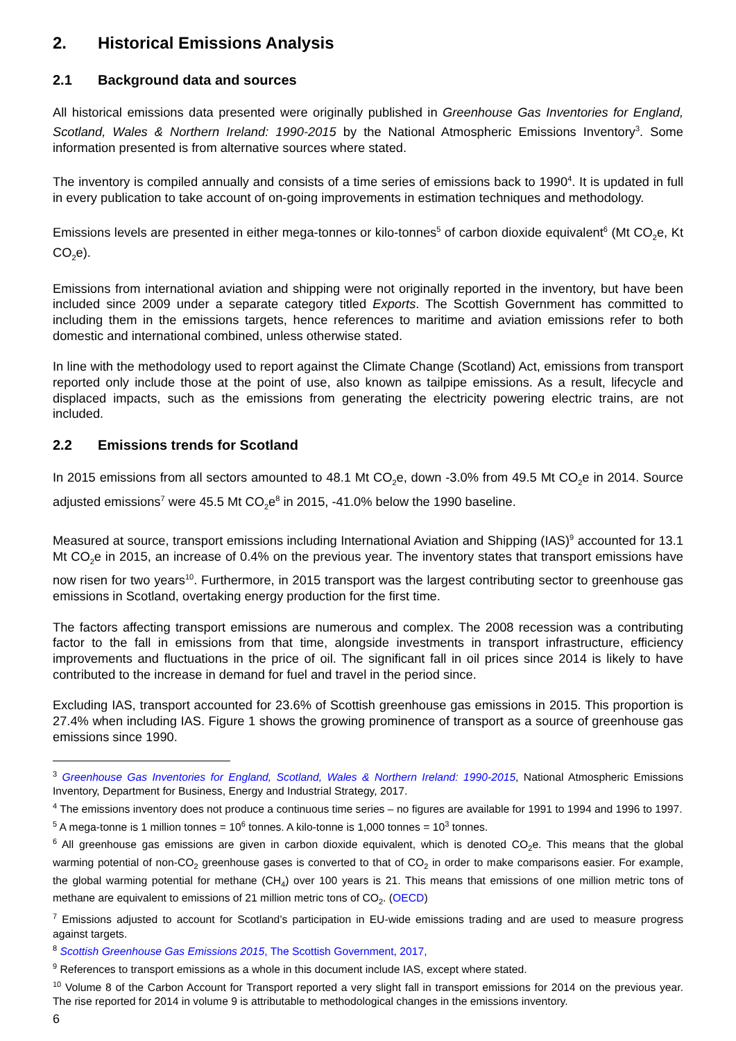2. Historical Emissions Analysis
2.1 Background data and sources
All historical emissions data presented were originally published in Greenhouse Gas Inventories for England, Scotland, Wales & Northern Ireland: 1990-2015 by the National Atmospheric Emissions Inventory<sup>3</sup>. Some information presented is from alternative sources where stated.
The inventory is compiled annually and consists of a time series of emissions back to 1990<sup>4</sup>. It is updated in full in every publication to take account of on-going improvements in estimation techniques and methodology.
Emissions levels are presented in either mega-tonnes or kilo-tonnes<sup>5</sup> of carbon dioxide equivalent<sup>6</sup> (Mt CO<sub>2</sub>e, Kt CO<sub>2</sub>e).
Emissions from international aviation and shipping were not originally reported in the inventory, but have been included since 2009 under a separate category titled Exports. The Scottish Government has committed to including them in the emissions targets, hence references to maritime and aviation emissions refer to both domestic and international combined, unless otherwise stated.
In line with the methodology used to report against the Climate Change (Scotland) Act, emissions from transport reported only include those at the point of use, also known as tailpipe emissions. As a result, lifecycle and displaced impacts, such as the emissions from generating the electricity powering electric trains, are not included.
2.2 Emissions trends for Scotland
In 2015 emissions from all sectors amounted to 48.1 Mt CO<sub>2</sub>e, down -3.0% from 49.5 Mt CO<sub>2</sub>e in 2014. Source adjusted emissions<sup>7</sup> were 45.5 Mt CO<sub>2</sub>e<sup>8</sup> in 2015, -41.0% below the 1990 baseline.
Measured at source, transport emissions including International Aviation and Shipping (IAS)<sup>9</sup> accounted for 13.1 Mt CO<sub>2</sub>e in 2015, an increase of 0.4% on the previous year. The inventory states that transport emissions have now risen for two years<sup>10</sup>. Furthermore, in 2015 transport was the largest contributing sector to greenhouse gas emissions in Scotland, overtaking energy production for the first time.
The factors affecting transport emissions are numerous and complex. The 2008 recession was a contributing factor to the fall in emissions from that time, alongside investments in transport infrastructure, efficiency improvements and fluctuations in the price of oil. The significant fall in oil prices since 2014 is likely to have contributed to the increase in demand for fuel and travel in the period since.
Excluding IAS, transport accounted for 23.6% of Scottish greenhouse gas emissions in 2015. This proportion is 27.4% when including IAS. Figure 1 shows the growing prominence of transport as a source of greenhouse gas emissions since 1990.
<sup>3</sup> Greenhouse Gas Inventories for England, Scotland, Wales & Northern Ireland: 1990-2015, National Atmospheric Emissions Inventory, Department for Business, Energy and Industrial Strategy, 2017.
<sup>4</sup> The emissions inventory does not produce a continuous time series – no figures are available for 1991 to 1994 and 1996 to 1997.
<sup>5</sup> A mega-tonne is 1 million tonnes = 10<sup>6</sup> tonnes. A kilo-tonne is 1,000 tonnes = 10<sup>3</sup> tonnes.
<sup>6</sup> All greenhouse gas emissions are given in carbon dioxide equivalent, which is denoted CO<sub>2</sub>e. This means that the global warming potential of non-CO<sub>2</sub> greenhouse gases is converted to that of CO<sub>2</sub> in order to make comparisons easier. For example, the global warming potential for methane (CH<sub>4</sub>) over 100 years is 21. This means that emissions of one million metric tons of methane are equivalent to emissions of 21 million metric tons of CO<sub>2</sub>. (OECD)
<sup>7</sup> Emissions adjusted to account for Scotland’s participation in EU-wide emissions trading and are used to measure progress against targets.
<sup>8</sup> Scottish Greenhouse Gas Emissions 2015, The Scottish Government, 2017,
<sup>9</sup> References to transport emissions as a whole in this document include IAS, except where stated.
<sup>10</sup> Volume 8 of the Carbon Account for Transport reported a very slight fall in transport emissions for 2014 on the previous year. The rise reported for 2014 in volume 9 is attributable to methodological changes in the emissions inventory.
6